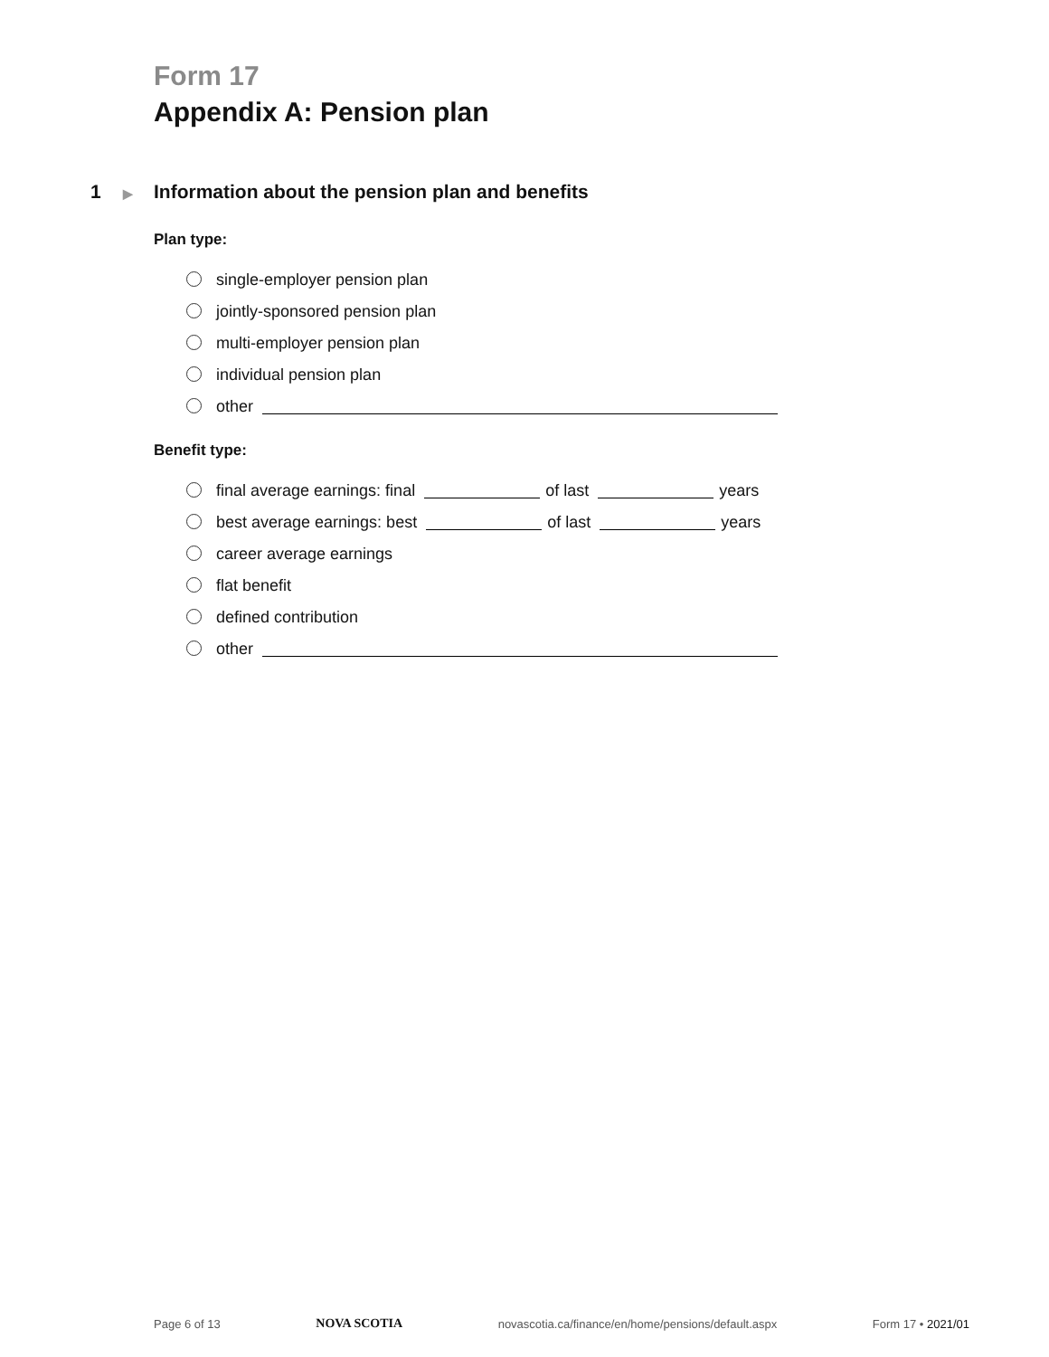Form 17
Appendix A: Pension plan
1 ▶ Information about the pension plan and benefits
Plan type:
single-employer pension plan
jointly-sponsored pension plan
multi-employer pension plan
individual pension plan
other
Benefit type:
final average earnings: final of last years
best average earnings: best of last years
career average earnings
flat benefit
defined contribution
other
Page 6 of 13 NOVA SCOTIA novascotia.ca/finance/en/home/pensions/default.aspx Form 17 • 2021/01